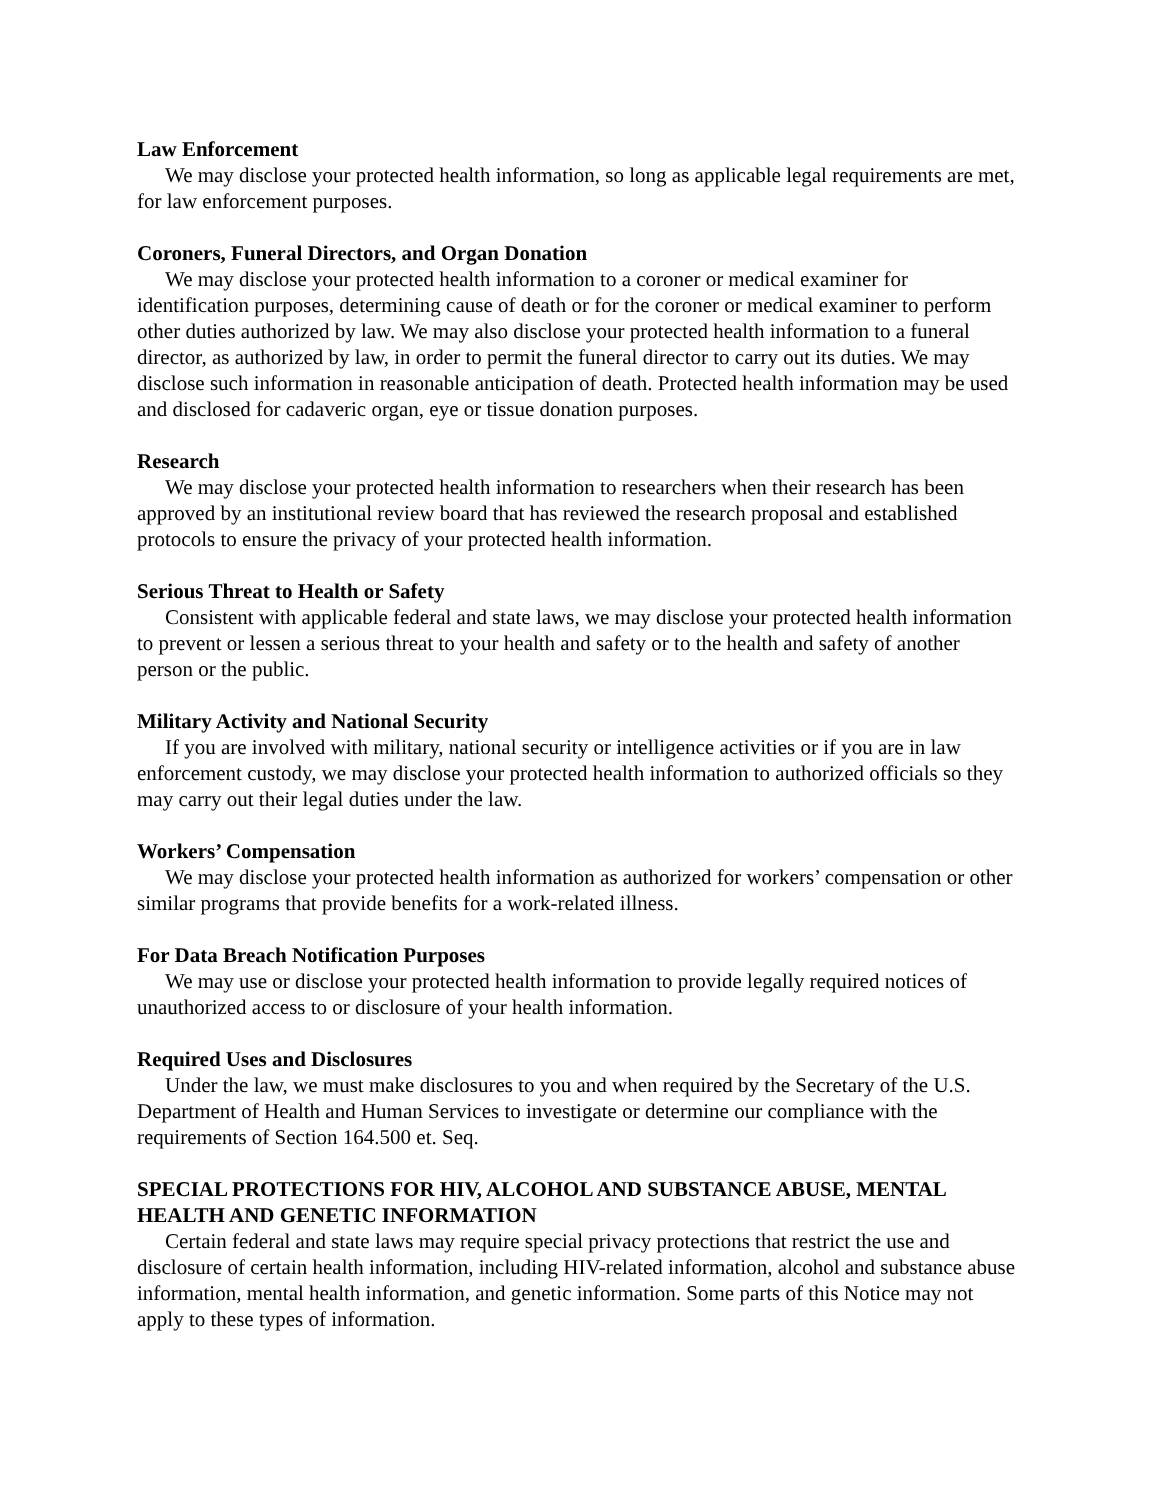Law Enforcement
We may disclose your protected health information, so long as applicable legal requirements are met, for law enforcement purposes.
Coroners, Funeral Directors, and Organ Donation
We may disclose your protected health information to a coroner or medical examiner for identification purposes, determining cause of death or for the coroner or medical examiner to perform other duties authorized by law. We may also disclose your protected health information to a funeral director, as authorized by law, in order to permit the funeral director to carry out its duties. We may disclose such information in reasonable anticipation of death. Protected health information may be used and disclosed for cadaveric organ, eye or tissue donation purposes.
Research
We may disclose your protected health information to researchers when their research has been approved by an institutional review board that has reviewed the research proposal and established protocols to ensure the privacy of your protected health information.
Serious Threat to Health or Safety
Consistent with applicable federal and state laws, we may disclose your protected health information to prevent or lessen a serious threat to your health and safety or to the health and safety of another person or the public.
Military Activity and National Security
If you are involved with military, national security or intelligence activities or if you are in law enforcement custody, we may disclose your protected health information to authorized officials so they may carry out their legal duties under the law.
Workers’ Compensation
We may disclose your protected health information as authorized for workers’ compensation or other similar programs that provide benefits for a work-related illness.
For Data Breach Notification Purposes
We may use or disclose your protected health information to provide legally required notices of unauthorized access to or disclosure of your health information.
Required Uses and Disclosures
Under the law, we must make disclosures to you and when required by the Secretary of the U.S. Department of Health and Human Services to investigate or determine our compliance with the requirements of Section 164.500 et. Seq.
SPECIAL PROTECTIONS FOR HIV, ALCOHOL AND SUBSTANCE ABUSE, MENTAL HEALTH AND GENETIC INFORMATION
Certain federal and state laws may require special privacy protections that restrict the use and disclosure of certain health information, including HIV-related information, alcohol and substance abuse information, mental health information, and genetic information. Some parts of this Notice may not apply to these types of information.